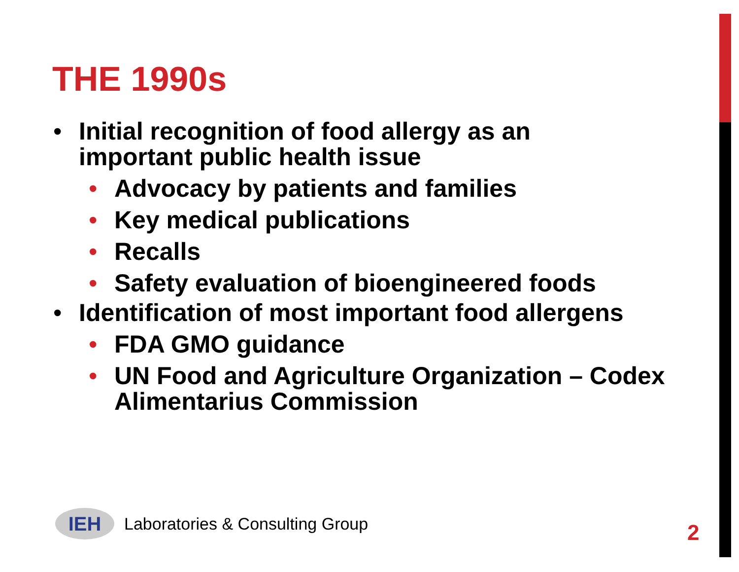THE 1990s
• Initial recognition of food allergy as an important public health issue
• Advocacy by patients and families
• Key medical publications
• Recalls
• Safety evaluation of bioengineered foods
• Identification of most important food allergens
• FDA GMO guidance
• UN Food and Agriculture Organization – Codex Alimentarius Commission
IEH
Laboratories & Consulting Group
2